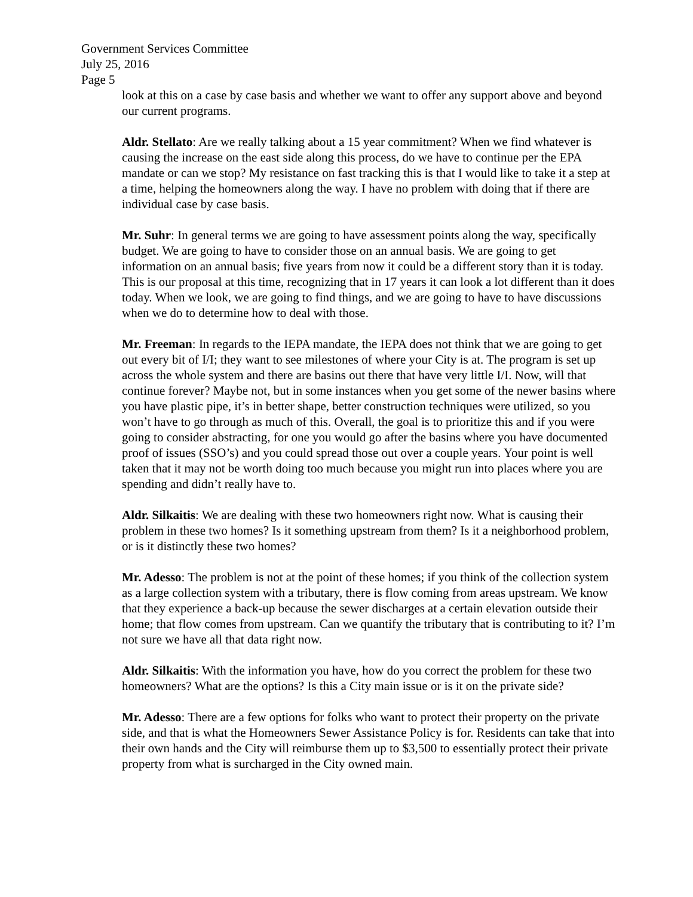Government Services Committee
July 25, 2016
Page 5
look at this on a case by case basis and whether we want to offer any support above and beyond our current programs.
Aldr. Stellato: Are we really talking about a 15 year commitment? When we find whatever is causing the increase on the east side along this process, do we have to continue per the EPA mandate or can we stop? My resistance on fast tracking this is that I would like to take it a step at a time, helping the homeowners along the way. I have no problem with doing that if there are individual case by case basis.
Mr. Suhr: In general terms we are going to have assessment points along the way, specifically budget. We are going to have to consider those on an annual basis. We are going to get information on an annual basis; five years from now it could be a different story than it is today. This is our proposal at this time, recognizing that in 17 years it can look a lot different than it does today. When we look, we are going to find things, and we are going to have to have discussions when we do to determine how to deal with those.
Mr. Freeman: In regards to the IEPA mandate, the IEPA does not think that we are going to get out every bit of I/I; they want to see milestones of where your City is at. The program is set up across the whole system and there are basins out there that have very little I/I. Now, will that continue forever? Maybe not, but in some instances when you get some of the newer basins where you have plastic pipe, it’s in better shape, better construction techniques were utilized, so you won’t have to go through as much of this. Overall, the goal is to prioritize this and if you were going to consider abstracting, for one you would go after the basins where you have documented proof of issues (SSO’s) and you could spread those out over a couple years. Your point is well taken that it may not be worth doing too much because you might run into places where you are spending and didn’t really have to.
Aldr. Silkaitis: We are dealing with these two homeowners right now. What is causing their problem in these two homes? Is it something upstream from them? Is it a neighborhood problem, or is it distinctly these two homes?
Mr. Adesso: The problem is not at the point of these homes; if you think of the collection system as a large collection system with a tributary, there is flow coming from areas upstream. We know that they experience a back-up because the sewer discharges at a certain elevation outside their home; that flow comes from upstream. Can we quantify the tributary that is contributing to it? I’m not sure we have all that data right now.
Aldr. Silkaitis: With the information you have, how do you correct the problem for these two homeowners? What are the options? Is this a City main issue or is it on the private side?
Mr. Adesso: There are a few options for folks who want to protect their property on the private side, and that is what the Homeowners Sewer Assistance Policy is for. Residents can take that into their own hands and the City will reimburse them up to $3,500 to essentially protect their private property from what is surcharged in the City owned main.